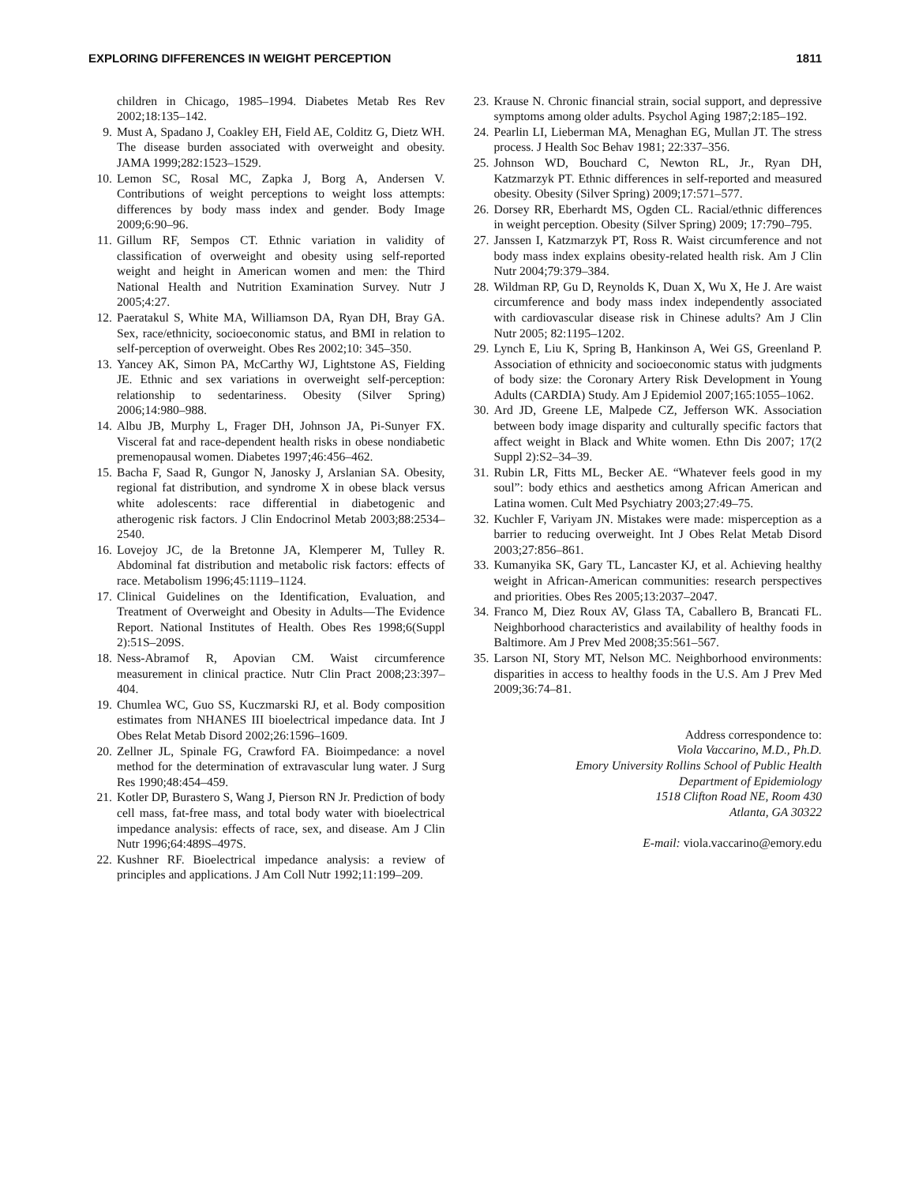EXPLORING DIFFERENCES IN WEIGHT PERCEPTION 1811
children in Chicago, 1985–1994. Diabetes Metab Res Rev 2002;18:135–142.
9. Must A, Spadano J, Coakley EH, Field AE, Colditz G, Dietz WH. The disease burden associated with overweight and obesity. JAMA 1999;282:1523–1529.
10. Lemon SC, Rosal MC, Zapka J, Borg A, Andersen V. Contributions of weight perceptions to weight loss attempts: differences by body mass index and gender. Body Image 2009;6:90–96.
11. Gillum RF, Sempos CT. Ethnic variation in validity of classification of overweight and obesity using self-reported weight and height in American women and men: the Third National Health and Nutrition Examination Survey. Nutr J 2005;4:27.
12. Paeratakul S, White MA, Williamson DA, Ryan DH, Bray GA. Sex, race/ethnicity, socioeconomic status, and BMI in relation to self-perception of overweight. Obes Res 2002;10: 345–350.
13. Yancey AK, Simon PA, McCarthy WJ, Lightstone AS, Fielding JE. Ethnic and sex variations in overweight self-perception: relationship to sedentariness. Obesity (Silver Spring) 2006;14:980–988.
14. Albu JB, Murphy L, Frager DH, Johnson JA, Pi-Sunyer FX. Visceral fat and race-dependent health risks in obese nondiabetic premenopausal women. Diabetes 1997;46:456–462.
15. Bacha F, Saad R, Gungor N, Janosky J, Arslanian SA. Obesity, regional fat distribution, and syndrome X in obese black versus white adolescents: race differential in diabetogenic and atherogenic risk factors. J Clin Endocrinol Metab 2003;88:2534–2540.
16. Lovejoy JC, de la Bretonne JA, Klemperer M, Tulley R. Abdominal fat distribution and metabolic risk factors: effects of race. Metabolism 1996;45:1119–1124.
17. Clinical Guidelines on the Identification, Evaluation, and Treatment of Overweight and Obesity in Adults—The Evidence Report. National Institutes of Health. Obes Res 1998;6(Suppl 2):51S–209S.
18. Ness-Abramof R, Apovian CM. Waist circumference measurement in clinical practice. Nutr Clin Pract 2008;23:397–404.
19. Chumlea WC, Guo SS, Kuczmarski RJ, et al. Body composition estimates from NHANES III bioelectrical impedance data. Int J Obes Relat Metab Disord 2002;26:1596–1609.
20. Zellner JL, Spinale FG, Crawford FA. Bioimpedance: a novel method for the determination of extravascular lung water. J Surg Res 1990;48:454–459.
21. Kotler DP, Burastero S, Wang J, Pierson RN Jr. Prediction of body cell mass, fat-free mass, and total body water with bioelectrical impedance analysis: effects of race, sex, and disease. Am J Clin Nutr 1996;64:489S–497S.
22. Kushner RF. Bioelectrical impedance analysis: a review of principles and applications. J Am Coll Nutr 1992;11:199–209.
23. Krause N. Chronic financial strain, social support, and depressive symptoms among older adults. Psychol Aging 1987;2:185–192.
24. Pearlin LI, Lieberman MA, Menaghan EG, Mullan JT. The stress process. J Health Soc Behav 1981; 22:337–356.
25. Johnson WD, Bouchard C, Newton RL, Jr., Ryan DH, Katzmarzyk PT. Ethnic differences in self-reported and measured obesity. Obesity (Silver Spring) 2009;17:571–577.
26. Dorsey RR, Eberhardt MS, Ogden CL. Racial/ethnic differences in weight perception. Obesity (Silver Spring) 2009; 17:790–795.
27. Janssen I, Katzmarzyk PT, Ross R. Waist circumference and not body mass index explains obesity-related health risk. Am J Clin Nutr 2004;79:379–384.
28. Wildman RP, Gu D, Reynolds K, Duan X, Wu X, He J. Are waist circumference and body mass index independently associated with cardiovascular disease risk in Chinese adults? Am J Clin Nutr 2005; 82:1195–1202.
29. Lynch E, Liu K, Spring B, Hankinson A, Wei GS, Greenland P. Association of ethnicity and socioeconomic status with judgments of body size: the Coronary Artery Risk Development in Young Adults (CARDIA) Study. Am J Epidemiol 2007;165:1055–1062.
30. Ard JD, Greene LE, Malpede CZ, Jefferson WK. Association between body image disparity and culturally specific factors that affect weight in Black and White women. Ethn Dis 2007; 17(2 Suppl 2):S2–34–39.
31. Rubin LR, Fitts ML, Becker AE. “Whatever feels good in my soul”: body ethics and aesthetics among African American and Latina women. Cult Med Psychiatry 2003;27:49–75.
32. Kuchler F, Variyam JN. Mistakes were made: misperception as a barrier to reducing overweight. Int J Obes Relat Metab Disord 2003;27:856–861.
33. Kumanyika SK, Gary TL, Lancaster KJ, et al. Achieving healthy weight in African-American communities: research perspectives and priorities. Obes Res 2005;13:2037–2047.
34. Franco M, Diez Roux AV, Glass TA, Caballero B, Brancati FL. Neighborhood characteristics and availability of healthy foods in Baltimore. Am J Prev Med 2008;35:561–567.
35. Larson NI, Story MT, Nelson MC. Neighborhood environments: disparities in access to healthy foods in the U.S. Am J Prev Med 2009;36:74–81.
Address correspondence to:
Viola Vaccarino, M.D., Ph.D.
Emory University Rollins School of Public Health
Department of Epidemiology
1518 Clifton Road NE, Room 430
Atlanta, GA 30322
E-mail: viola.vaccarino@emory.edu